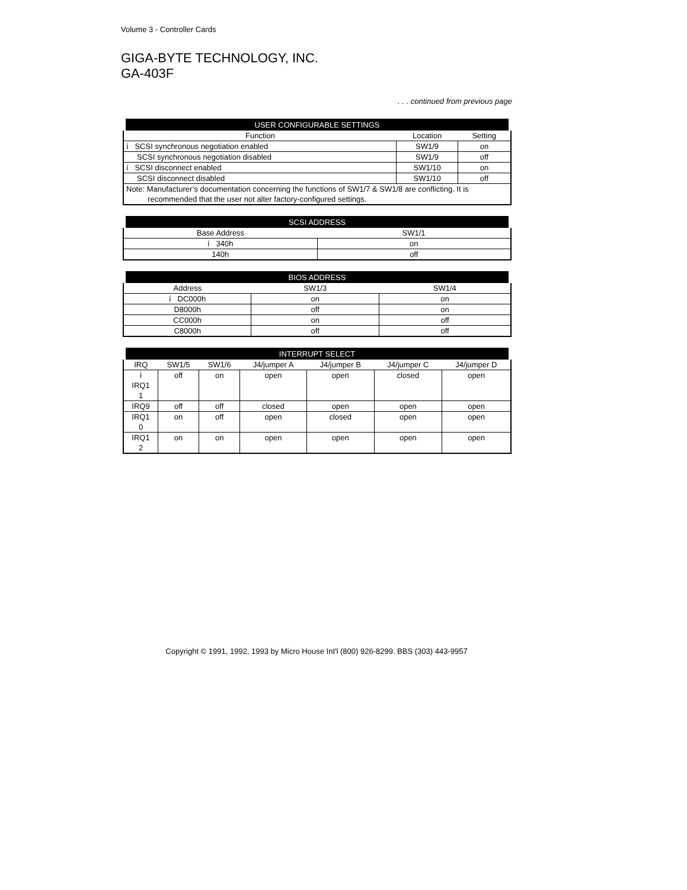Volume 3 - Controller Cards
GIGA-BYTE TECHNOLOGY, INC.
GA-403F
. . . continued from previous page
| USER CONFIGURABLE SETTINGS | | |
| --- | --- | --- |
| Function | Location | Setting |
| í SCSI synchronous negotiation enabled | SW1/9 | on |
| SCSI synchronous negotiation disabled | SW1/9 | off |
| í SCSI disconnect enabled | SW1/10 | on |
| SCSI disconnect disabled | SW1/10 | off |
| Note: Manufacturer’s documentation concerning the functions of SW1/7 & SW1/8 are conflicting. It is recommended that the user not alter factory-configured settings. | | |
| SCSI ADDRESS | |
| --- | --- |
| Base Address | SW1/1 |
| í 340h | on |
| 140h | off |
| BIOS ADDRESS | | |
| --- | --- | --- |
| Address | SW1/3 | SW1/4 |
| í DC000h | on | on |
| D8000h | off | on |
| CC000h | on | off |
| C8000h | off | off |
| INTERRUPT SELECT | | | | | | |
| --- | --- | --- | --- | --- | --- | --- |
| IRQ | SW1/5 | SW1/6 | J4/jumper A | J4/jumper B | J4/jumper C | J4/jumper D |
| í IRQ1 1 | off | on | open | open | closed | open |
| IRQ9 | off | off | closed | open | open | open |
| IRQ1 0 | on | off | open | closed | open | open |
| IRQ1 2 | on | on | open | open | open | open |
Copyright © 1991, 1992, 1993 by Micro House Int'l (800) 926-8299. BBS (303) 443-9957